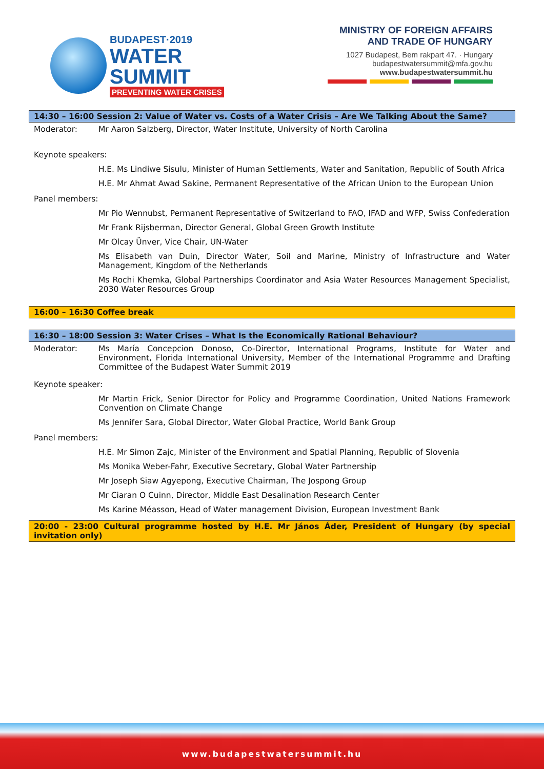BUDAPEST·2019
WATER
SUMMIT
PREVENTING WATER CRISES
MINISTRY OF FOREIGN AFFAIRS
AND TRADE OF HUNGARY
1027 Budapest, Bem rakpart 47. · Hungary
budapestwatersummit@mfa.gov.hu
www.budapestwatersummit.hu
14:30 – 16:00 Session 2: Value of Water vs. Costs of a Water Crisis – Are We Talking About the Same?
Moderator: Mr Aaron Salzberg, Director, Water Institute, University of North Carolina
Keynote speakers:
H.E. Ms Lindiwe Sisulu, Minister of Human Settlements, Water and Sanitation, Republic of South Africa
H.E. Mr Ahmat Awad Sakine, Permanent Representative of the African Union to the European Union
Panel members:
Mr Pio Wennubst, Permanent Representative of Switzerland to FAO, IFAD and WFP, Swiss Confederation
Mr Frank Rijsberman, Director General, Global Green Growth Institute
Mr Olcay Ünver, Vice Chair, UN-Water
Ms Elisabeth van Duin, Director Water, Soil and Marine, Ministry of Infrastructure and Water Management, Kingdom of the Netherlands
Ms Rochi Khemka, Global Partnerships Coordinator and Asia Water Resources Management Specialist, 2030 Water Resources Group
16:00 – 16:30 Coffee break
16:30 – 18:00 Session 3: Water Crises – What Is the Economically Rational Behaviour?
Moderator: Ms María Concepcion Donoso, Co-Director, International Programs, Institute for Water and Environment, Florida International University, Member of the International Programme and Drafting Committee of the Budapest Water Summit 2019
Keynote speaker:
Mr Martin Frick, Senior Director for Policy and Programme Coordination, United Nations Framework Convention on Climate Change
Ms Jennifer Sara, Global Director, Water Global Practice, World Bank Group
Panel members:
H.E. Mr Simon Zajc, Minister of the Environment and Spatial Planning, Republic of Slovenia
Ms Monika Weber-Fahr, Executive Secretary, Global Water Partnership
Mr Joseph Siaw Agyepong, Executive Chairman, The Jospong Group
Mr Ciaran O Cuinn, Director, Middle East Desalination Research Center
Ms Karine Méasson, Head of Water management Division, European Investment Bank
20:00 - 23:00 Cultural programme hosted by H.E. Mr János Áder, President of Hungary (by special invitation only)
www.budapestwatersummit.hu